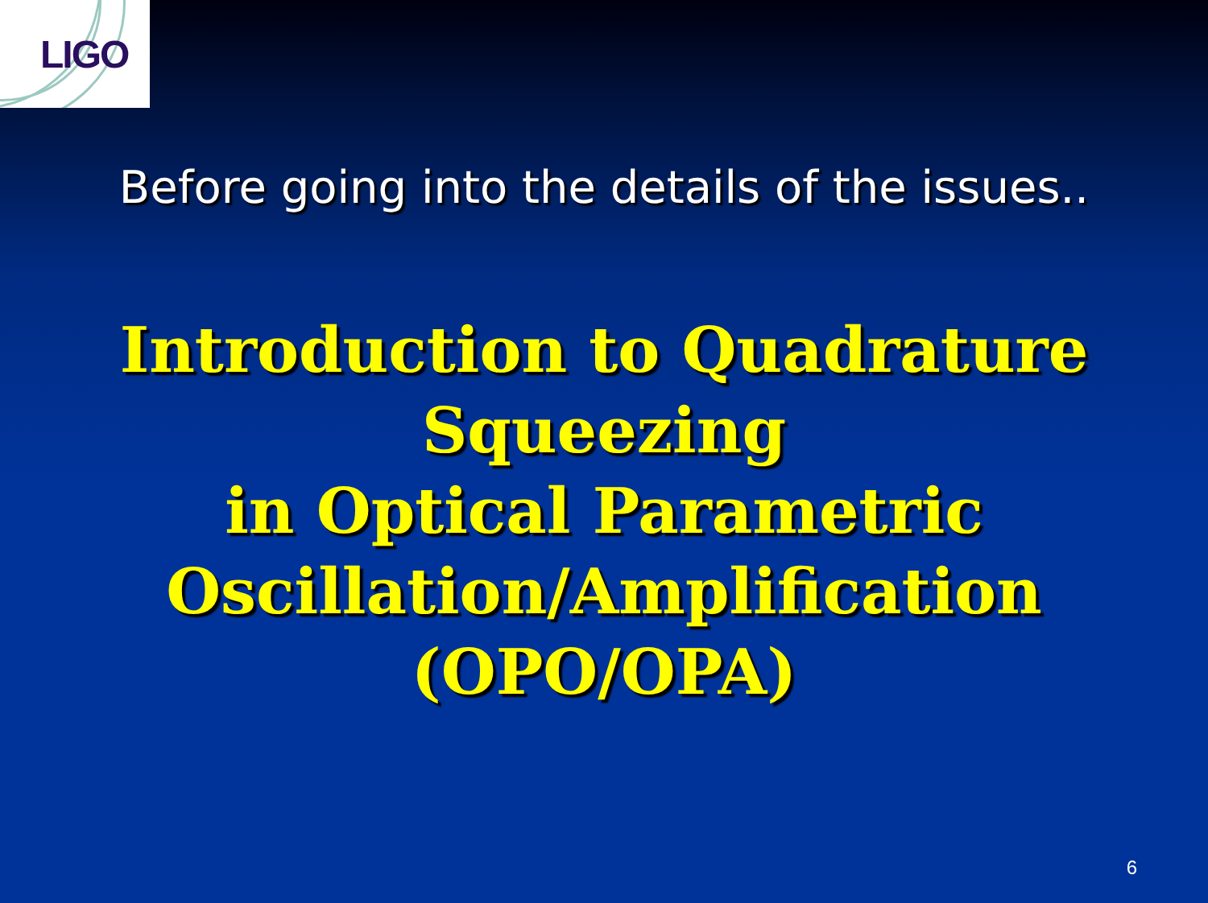LIGO
Before going into the details of the issues..
Introduction to Quadrature Squeezing
in Optical Parametric
Oscillation/Amplification
(OPO/OPA)
6